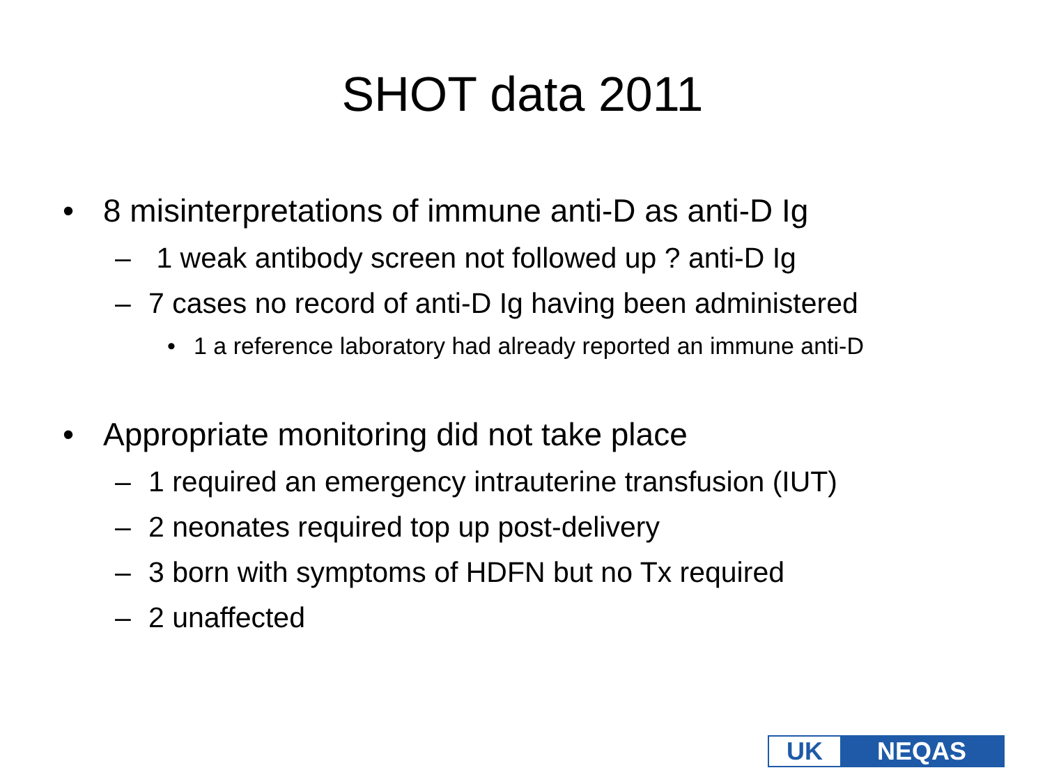SHOT data 2011
• 8 misinterpretations of immune anti-D as anti-D Ig
– 1 weak antibody screen not followed up ? anti-D Ig
– 7 cases no record of anti-D Ig having been administered
• 1 a reference laboratory had already reported an immune anti-D
• Appropriate monitoring did not take place
– 1 required an emergency intrauterine transfusion (IUT)
– 2 neonates required top up post-delivery
– 3 born with symptoms of HDFN but no Tx required
– 2 unaffected
UK NEQAS